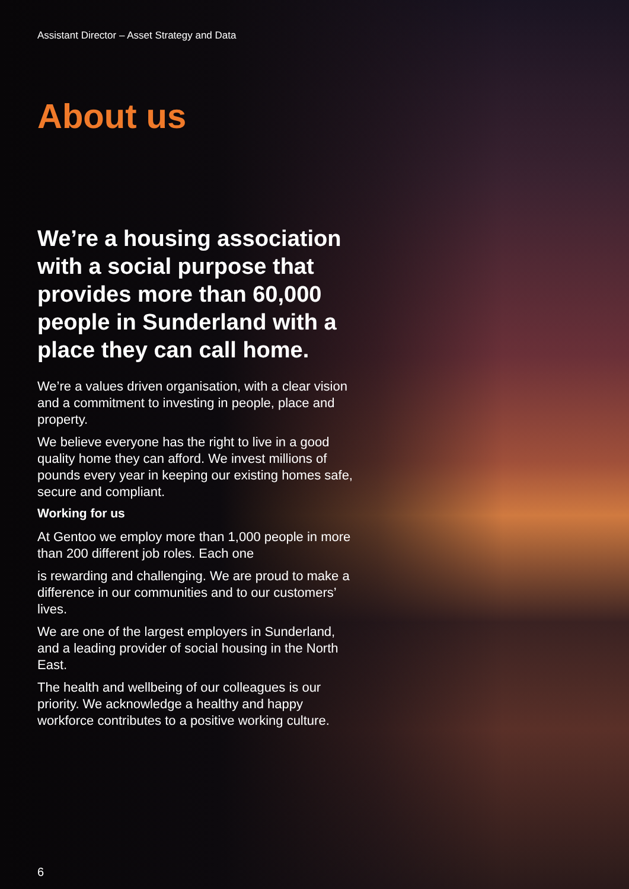Assistant Director – Asset Strategy and Data
About us
We’re a housing association with a social purpose that provides more than 60,000 people in Sunderland with a place they can call home.
We’re a values driven organisation, with a clear vision and a commitment to investing in people, place and property.
We believe everyone has the right to live in a good quality home they can afford. We invest millions of pounds every year in keeping our existing homes safe, secure and compliant.
Working for us
At Gentoo we employ more than 1,000 people in more than 200 different job roles. Each one
is rewarding and challenging. We are proud to make a difference in our communities and to our customers’ lives.
We are one of the largest employers in Sunderland, and a leading provider of social housing in the North East.
The health and wellbeing of our colleagues is our priority. We acknowledge a healthy and happy workforce contributes to a positive working culture.
6